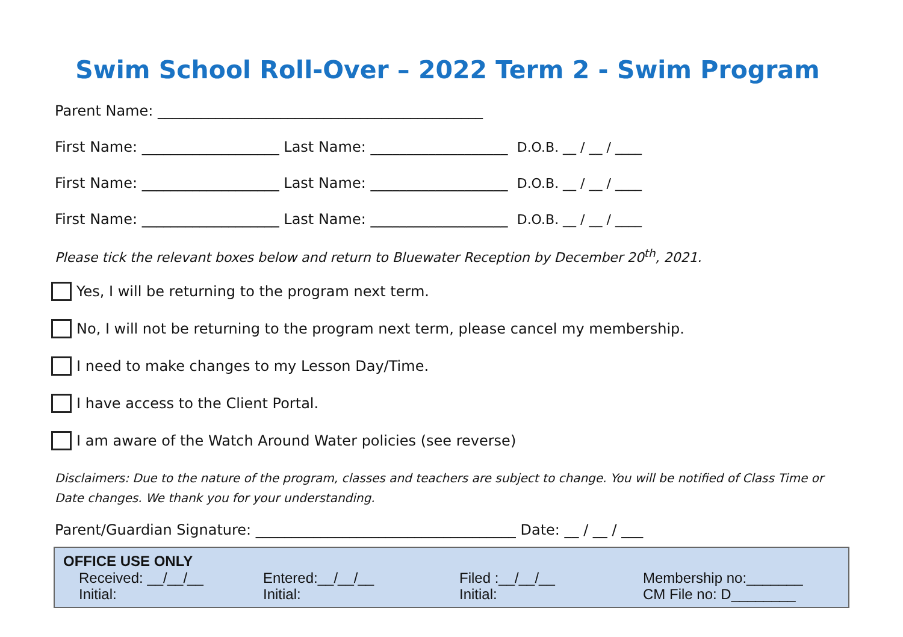Swim School Roll-Over – 2022 Term 2 - Swim Program
Parent Name: _____________________________________________
First Name: ___________________ Last Name: ___________________ D.O.B. __ / __ / ____
First Name: ___________________ Last Name: ___________________ D.O.B. __ / __ / ____
First Name: ___________________ Last Name: ___________________ D.O.B. __ / __ / ____
Please tick the relevant boxes below and return to Bluewater Reception by December 20<sup>th</sup>, 2021.
Yes, I will be returning to the program next term.
No, I will not be returning to the program next term, please cancel my membership.
I need to make changes to my Lesson Day/Time.
I have access to the Client Portal.
I am aware of the Watch Around Water policies (see reverse)
Disclaimers: Due to the nature of the program, classes and teachers are subject to change. You will be notified of Class Time or Date changes. We thank you for your understanding.
Parent/Guardian Signature: ____________________________________ Date: __ / __ / ___
OFFICE USE ONLY
Received: __/__/__
Initial:
Entered:__/__/__
Initial:
Filed :__/__/__
Initial:
Membership no:_______
CM File no: D________